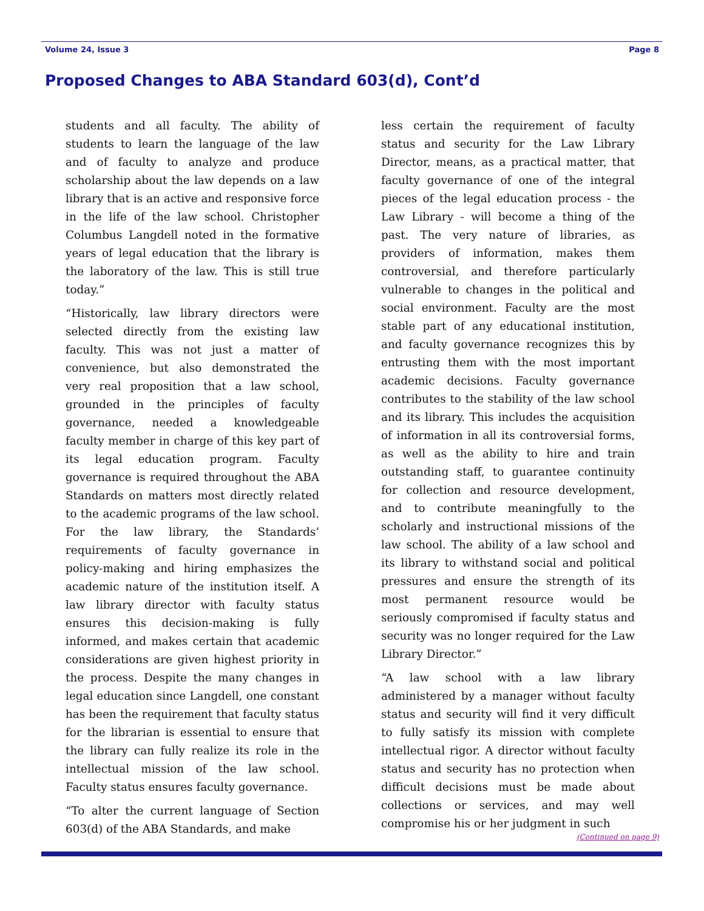Volume 24, Issue 3 Page 8
Proposed Changes to ABA Standard 603(d), Cont’d
students and all faculty. The ability of students to learn the language of the law and of faculty to analyze and produce scholarship about the law depends on a law library that is an active and responsive force in the life of the law school. Christopher Columbus Langdell noted in the formative years of legal education that the library is the laboratory of the law. This is still true today.”
“Historically, law library directors were selected directly from the existing law faculty. This was not just a matter of convenience, but also demonstrated the very real proposition that a law school, grounded in the principles of faculty governance, needed a knowledgeable faculty member in charge of this key part of its legal education program. Faculty governance is required throughout the ABA Standards on matters most directly related to the academic programs of the law school. For the law library, the Standards’ requirements of faculty governance in policy-making and hiring emphasizes the academic nature of the institution itself. A law library director with faculty status ensures this decision-making is fully informed, and makes certain that academic considerations are given highest priority in the process. Despite the many changes in legal education since Langdell, one constant has been the requirement that faculty status for the librarian is essential to ensure that the library can fully realize its role in the intellectual mission of the law school. Faculty status ensures faculty governance.
“To alter the current language of Section 603(d) of the ABA Standards, and make
less certain the requirement of faculty status and security for the Law Library Director, means, as a practical matter, that faculty governance of one of the integral pieces of the legal education process - the Law Library - will become a thing of the past. The very nature of libraries, as providers of information, makes them controversial, and therefore particularly vulnerable to changes in the political and social environment. Faculty are the most stable part of any educational institution, and faculty governance recognizes this by entrusting them with the most important academic decisions. Faculty governance contributes to the stability of the law school and its library. This includes the acquisition of information in all its controversial forms, as well as the ability to hire and train outstanding staff, to guarantee continuity for collection and resource development, and to contribute meaningfully to the scholarly and instructional missions of the law school. The ability of a law school and its library to withstand social and political pressures and ensure the strength of its most permanent resource would be seriously compromised if faculty status and security was no longer required for the Law Library Director.”
“A law school with a law library administered by a manager without faculty status and security will find it very difficult to fully satisfy its mission with complete intellectual rigor. A director without faculty status and security has no protection when difficult decisions must be made about collections or services, and may well compromise his or her judgment in such
(Continued on page 9)